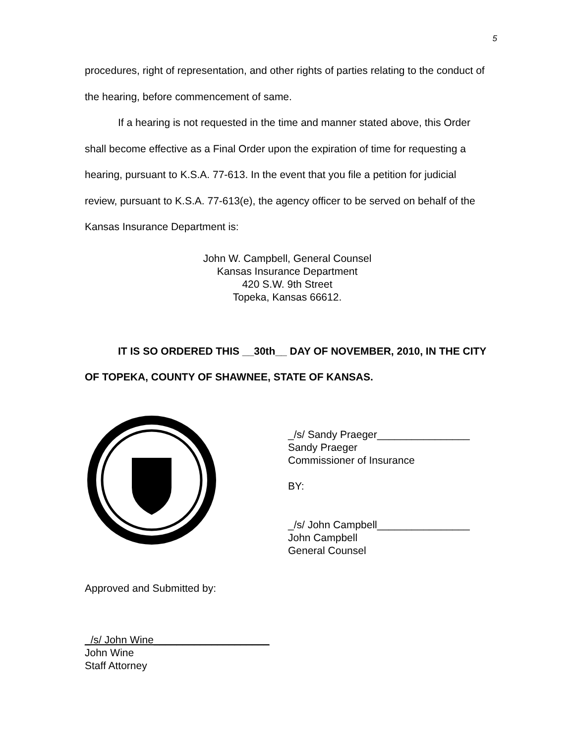5
procedures, right of representation, and other rights of parties relating to the conduct of the hearing, before commencement of same.
If a hearing is not requested in the time and manner stated above, this Order shall become effective as a Final Order upon the expiration of time for requesting a hearing, pursuant to K.S.A. 77-613. In the event that you file a petition for judicial review, pursuant to K.S.A. 77-613(e), the agency officer to be served on behalf of the Kansas Insurance Department is:
John W. Campbell, General Counsel
Kansas Insurance Department
420 S.W. 9th Street
Topeka, Kansas 66612.
IT IS SO ORDERED THIS __30th__ DAY OF NOVEMBER, 2010, IN THE CITY OF TOPEKA, COUNTY OF SHAWNEE, STATE OF KANSAS.
_/s/ Sandy Praeger________________
Sandy Praeger
Commissioner of Insurance
BY:
_/s/ John Campbell________________
John Campbell
General Counsel
Approved and Submitted by:
_/s/ John Wine____________________
John Wine
Staff Attorney